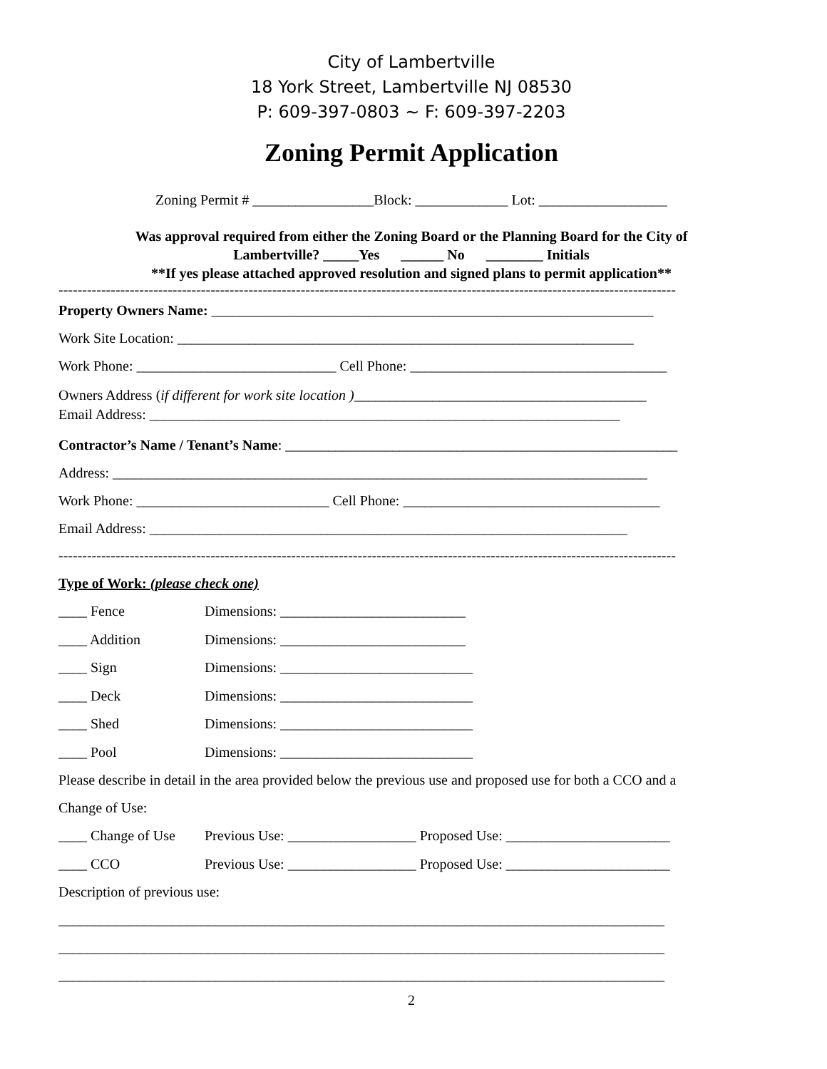City of Lambertville
18 York Street, Lambertville NJ 08530
P: 609-397-0803 ~ F: 609-397-2203
Zoning Permit Application
Zoning Permit # _________________Block: _____________ Lot: __________________
Was approval required from either the Zoning Board or the Planning Board for the City of
Lambertville? _____Yes ______ No ________ Initials
**If yes please attached approved resolution and signed plans to permit application**
----------------------------------------------------------------------------------------------------------------------------------
Property Owners Name: ______________________________________________________________
Work Site Location: ________________________________________________________________
Work Phone: ____________________________ Cell Phone: ____________________________________
Owners Address (if different for work site location )_________________________________________
Email Address: __________________________________________________________________
Contractor’s Name / Tenant’s Name: _______________________________________________________
Address: ___________________________________________________________________________
Work Phone: ___________________________ Cell Phone: ____________________________________
Email Address: ___________________________________________________________________
----------------------------------------------------------------------------------------------------------------------------------
Type of Work: (please check one)
____ Fence Dimensions: __________________________
____ Addition Dimensions: __________________________
____ Sign Dimensions: ___________________________
____ Deck Dimensions: ___________________________
____ Shed Dimensions: ___________________________
____ Pool Dimensions: ___________________________
Please describe in detail in the area provided below the previous use and proposed use for both a CCO and a
Change of Use:
____ Change of Use Previous Use: __________________ Proposed Use: _______________________
____ CCO Previous Use: __________________ Proposed Use: _______________________
Description of previous use:
_____________________________________________________________________________________
_____________________________________________________________________________________
_____________________________________________________________________________________
2